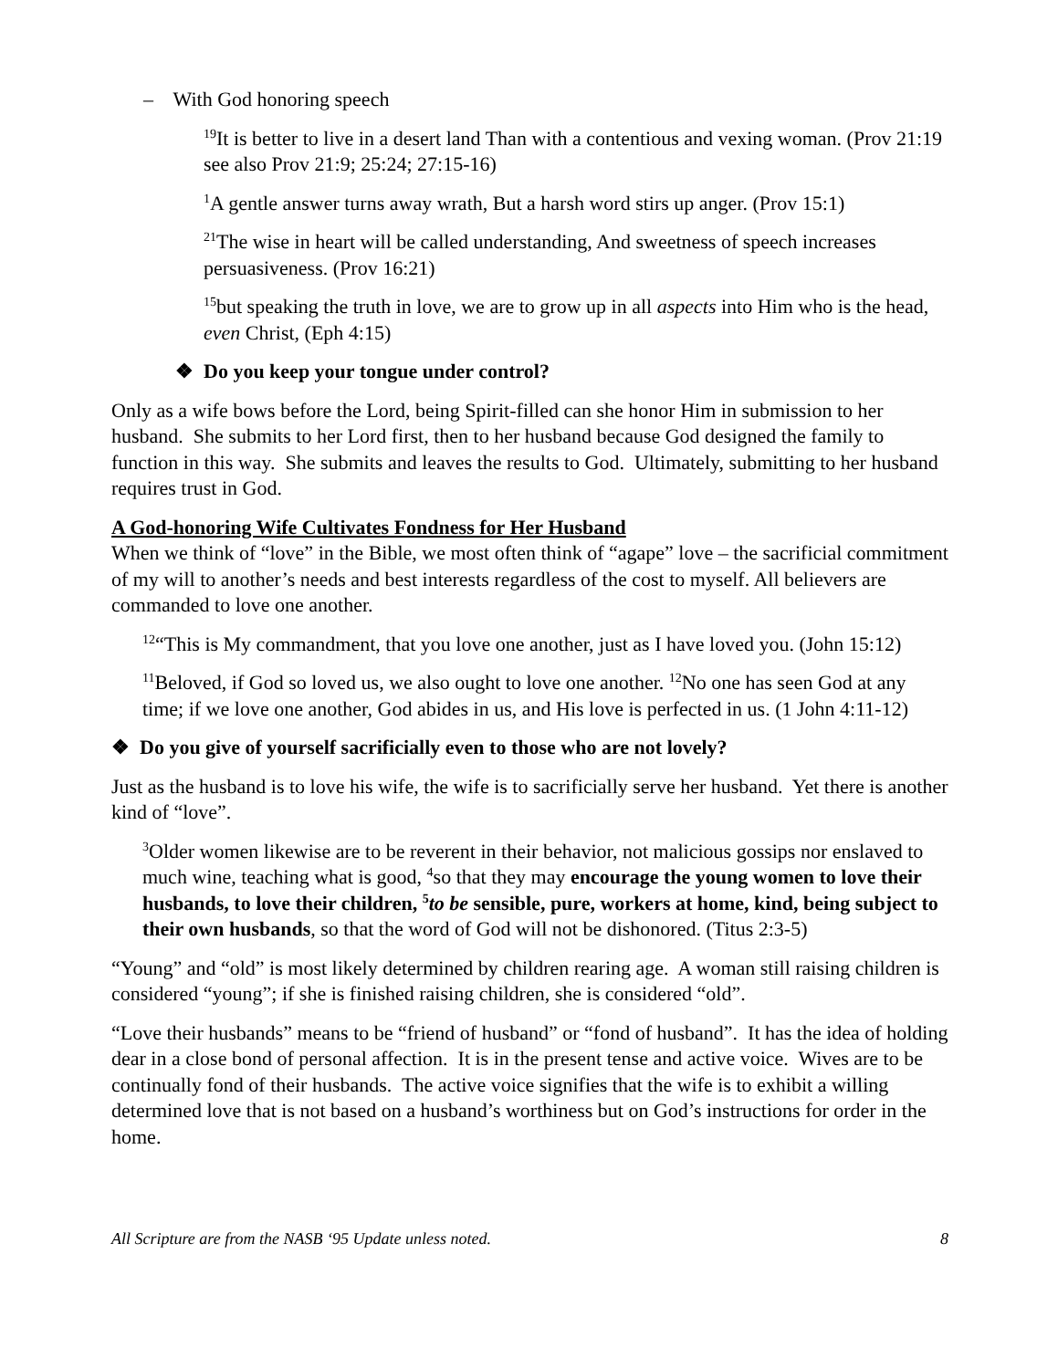– With God honoring speech
<sup>19</sup> It is better to live in a desert land Than with a contentious and vexing woman. (Prov 21:19 see also Prov 21:9; 25:24; 27:15-16)
<sup>1</sup> A gentle answer turns away wrath, But a harsh word stirs up anger. (Prov 15:1)
<sup>21</sup> The wise in heart will be called understanding, And sweetness of speech increases persuasiveness. (Prov 16:21)
<sup>15</sup> but speaking the truth in love, we are to grow up in all aspects into Him who is the head, even Christ, (Eph 4:15)
❖ Do you keep your tongue under control?
Only as a wife bows before the Lord, being Spirit-filled can she honor Him in submission to her husband. She submits to her Lord first, then to her husband because God designed the family to function in this way. She submits and leaves the results to God. Ultimately, submitting to her husband requires trust in God.
A God-honoring Wife Cultivates Fondness for Her Husband
When we think of “love” in the Bible, we most often think of “agape” love – the sacrificial commitment of my will to another’s needs and best interests regardless of the cost to myself. All believers are commanded to love one another.
<sup>12</sup> “This is My commandment, that you love one another, just as I have loved you. (John 15:12)
<sup>11</sup> Beloved, if God so loved us, we also ought to love one another. <sup>12</sup>No one has seen God at any time; if we love one another, God abides in us, and His love is perfected in us. (1 John 4:11-12)
❖ Do you give of yourself sacrificially even to those who are not lovely?
Just as the husband is to love his wife, the wife is to sacrificially serve her husband. Yet there is another kind of “love”.
<sup>3</sup> Older women likewise are to be reverent in their behavior, not malicious gossips nor enslaved to much wine, teaching what is good, <sup>4</sup>so that they may encourage the young women to love their husbands, to love their children, <sup>5</sup>to be sensible, pure, workers at home, kind, being subject to their own husbands, so that the word of God will not be dishonored. (Titus 2:3-5)
“Young” and “old” is most likely determined by children rearing age. A woman still raising children is considered “young”; if she is finished raising children, she is considered “old”.
“Love their husbands” means to be “friend of husband” or “fond of husband”. It has the idea of holding dear in a close bond of personal affection. It is in the present tense and active voice. Wives are to be continually fond of their husbands. The active voice signifies that the wife is to exhibit a willing determined love that is not based on a husband’s worthiness but on God’s instructions for order in the home.
All Scripture are from the NASB ‘95 Update unless noted. 8